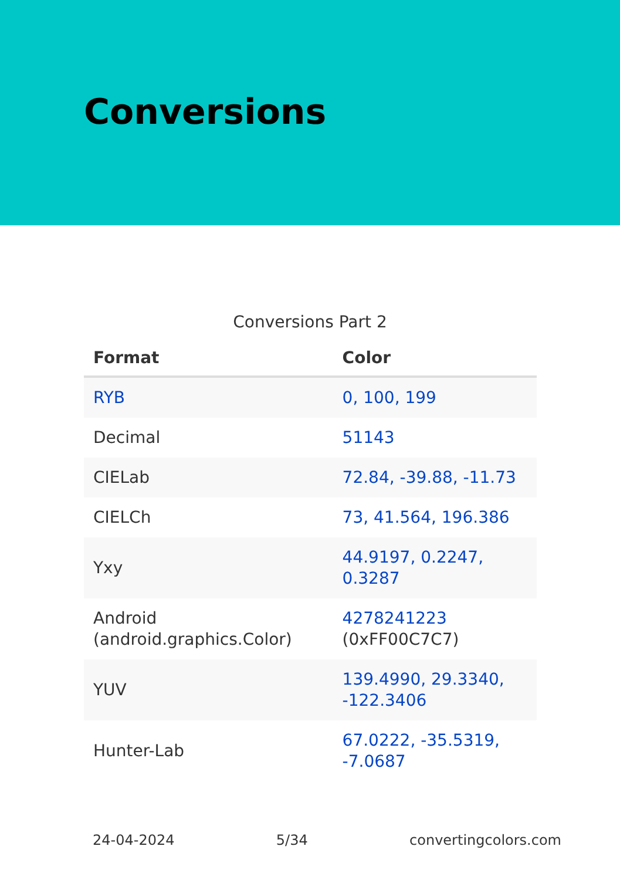Conversions
Conversions Part 2
| Format | Color |
| --- | --- |
| RYB | 0, 100, 199 |
| Decimal | 51143 |
| CIELab | 72.84, -39.88, -11.73 |
| CIELCh | 73, 41.564, 196.386 |
| Yxy | 44.9197, 0.2247, 0.3287 |
| Android (android.graphics.Color) | 4278241223 (0xFF00C7C7) |
| YUV | 139.4990, 29.3340, -122.3406 |
| Hunter-Lab | 67.0222, -35.5319, -7.0687 |
24-04-2024 5/34 convertingcolors.com